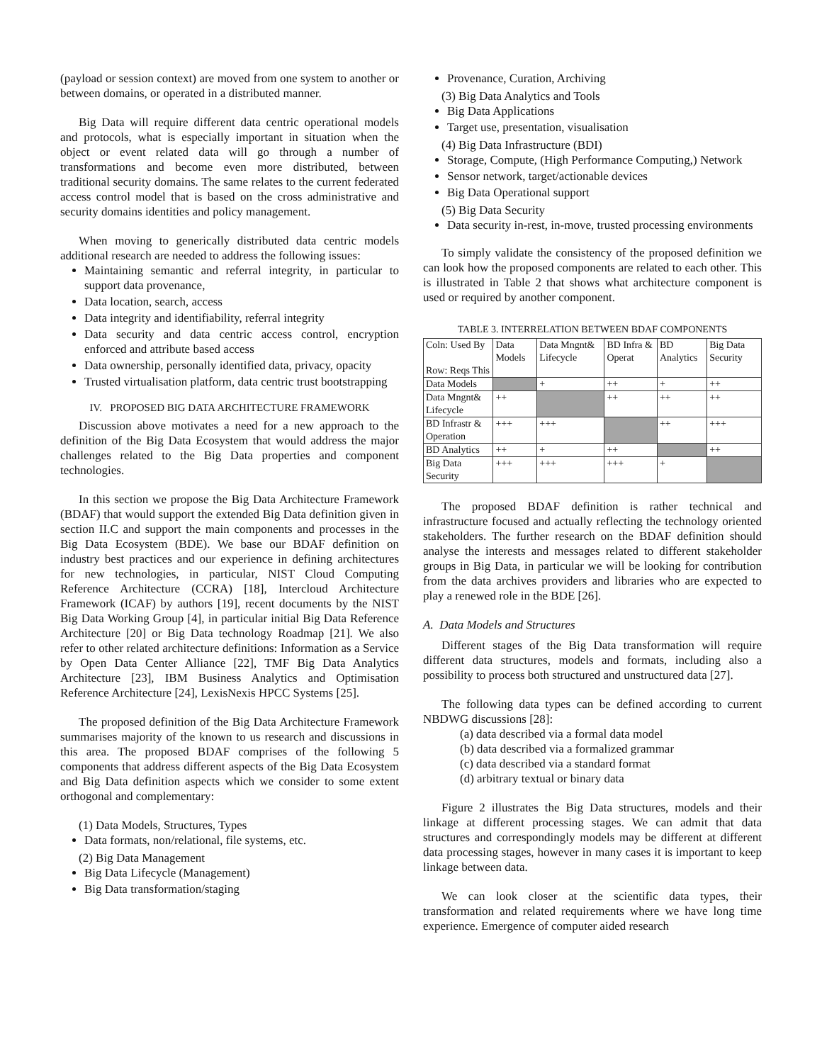(payload or session context) are moved from one system to another or between domains, or operated in a distributed manner.
Big Data will require different data centric operational models and protocols, what is especially important in situation when the object or event related data will go through a number of transformations and become even more distributed, between traditional security domains. The same relates to the current federated access control model that is based on the cross administrative and security domains identities and policy management.
When moving to generically distributed data centric models additional research are needed to address the following issues:
Maintaining semantic and referral integrity, in particular to support data provenance,
Data location, search, access
Data integrity and identifiability, referral integrity
Data security and data centric access control, encryption enforced and attribute based access
Data ownership, personally identified data, privacy, opacity
Trusted virtualisation platform, data centric trust bootstrapping
IV. PROPOSED BIG DATA ARCHITECTURE FRAMEWORK
Discussion above motivates a need for a new approach to the definition of the Big Data Ecosystem that would address the major challenges related to the Big Data properties and component technologies.
In this section we propose the Big Data Architecture Framework (BDAF) that would support the extended Big Data definition given in section II.C and support the main components and processes in the Big Data Ecosystem (BDE). We base our BDAF definition on industry best practices and our experience in defining architectures for new technologies, in particular, NIST Cloud Computing Reference Architecture (CCRA) [18], Intercloud Architecture Framework (ICAF) by authors [19], recent documents by the NIST Big Data Working Group [4], in particular initial Big Data Reference Architecture [20] or Big Data technology Roadmap [21]. We also refer to other related architecture definitions: Information as a Service by Open Data Center Alliance [22], TMF Big Data Analytics Architecture [23], IBM Business Analytics and Optimisation Reference Architecture [24], LexisNexis HPCC Systems [25].
The proposed definition of the Big Data Architecture Framework summarises majority of the known to us research and discussions in this area. The proposed BDAF comprises of the following 5 components that address different aspects of the Big Data Ecosystem and Big Data definition aspects which we consider to some extent orthogonal and complementary:
(1) Data Models, Structures, Types
Data formats, non/relational, file systems, etc.
(2) Big Data Management
Big Data Lifecycle (Management)
Big Data transformation/staging
Provenance, Curation, Archiving
(3) Big Data Analytics and Tools
Big Data Applications
Target use, presentation, visualisation
(4) Big Data Infrastructure (BDI)
Storage, Compute, (High Performance Computing,) Network
Sensor network, target/actionable devices
Big Data Operational support
(5) Big Data Security
Data security in-rest, in-move, trusted processing environments
To simply validate the consistency of the proposed definition we can look how the proposed components are related to each other. This is illustrated in Table 2 that shows what architecture component is used or required by another component.
TABLE 3. INTERRELATION BETWEEN BDAF COMPONENTS
| Coln: Used By Row: Reqs This | Data Models | Data Mngnt& Lifecycle | BD Infra & Operat | BD Analytics | Big Data Security |
| Data Models | | + | ++ | + | ++ |
| Data Mngnt& Lifecycle | ++ | | ++ | ++ | ++ |
| BD Infrastr & Operation | +++ | +++ | | ++ | +++ |
| BD Analytics | ++ | + | ++ | | ++ |
| Big Data Security | +++ | +++ | +++ | + | |
The proposed BDAF definition is rather technical and infrastructure focused and actually reflecting the technology oriented stakeholders. The further research on the BDAF definition should analyse the interests and messages related to different stakeholder groups in Big Data, in particular we will be looking for contribution from the data archives providers and libraries who are expected to play a renewed role in the BDE [26].
A. Data Models and Structures
Different stages of the Big Data transformation will require different data structures, models and formats, including also a possibility to process both structured and unstructured data [27].
The following data types can be defined according to current NBDWG discussions [28]:
(a) data described via a formal data model
(b) data described via a formalized grammar
(c) data described via a standard format
(d) arbitrary textual or binary data
Figure 2 illustrates the Big Data structures, models and their linkage at different processing stages. We can admit that data structures and correspondingly models may be different at different data processing stages, however in many cases it is important to keep linkage between data.
We can look closer at the scientific data types, their transformation and related requirements where we have long time experience. Emergence of computer aided research